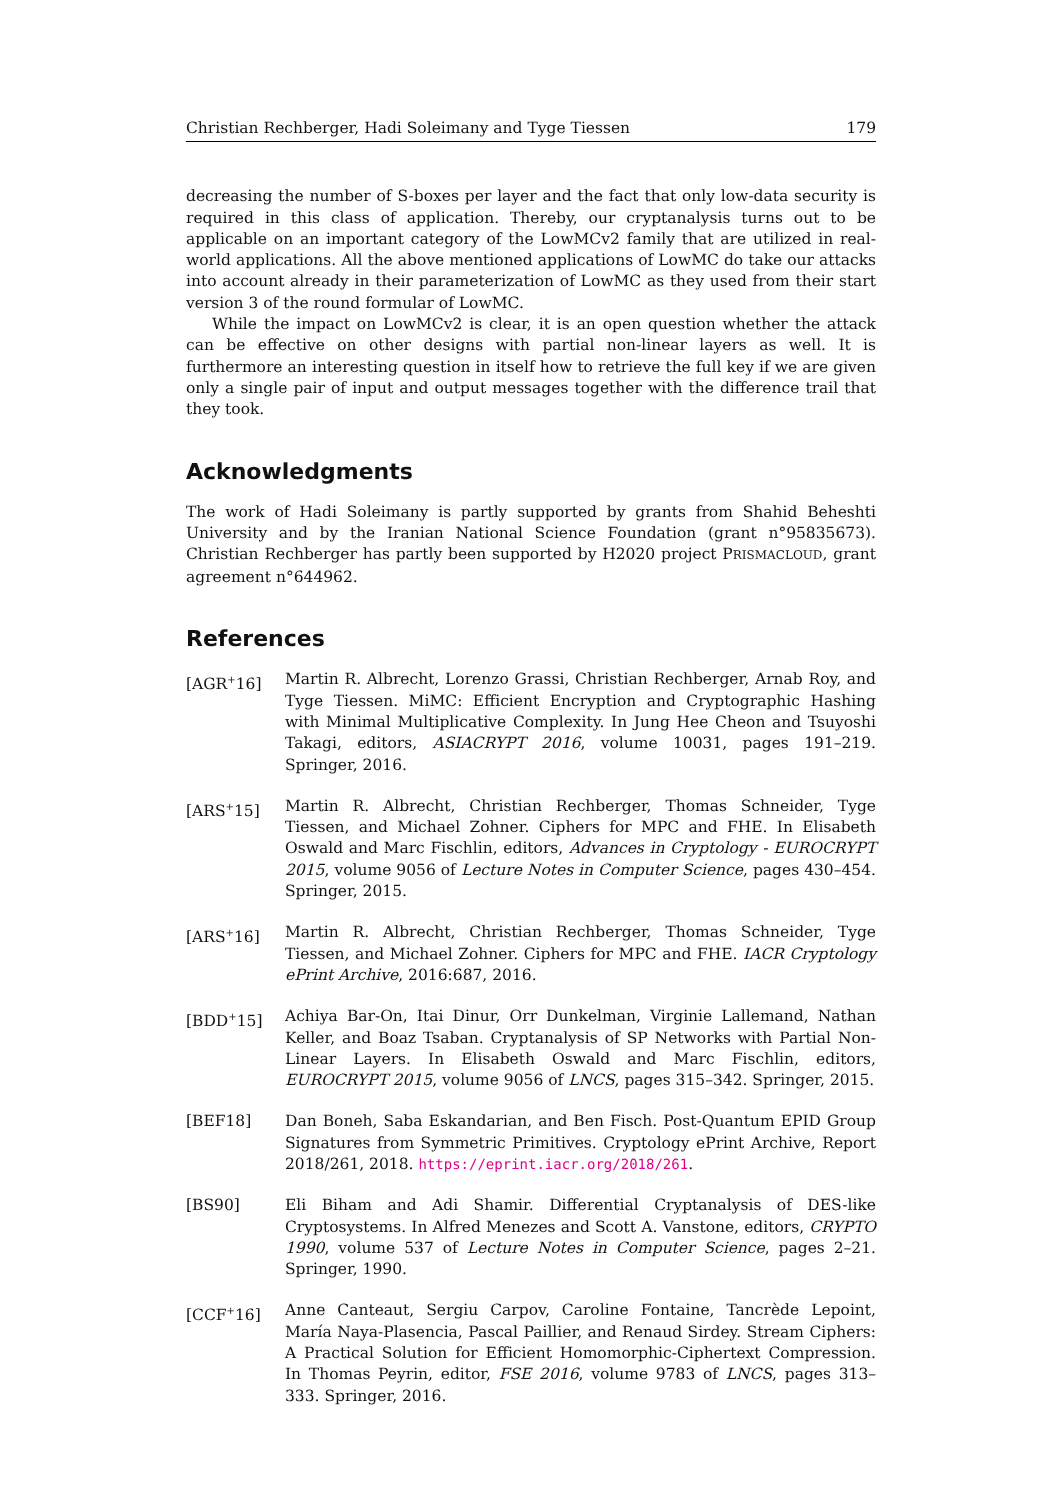Christian Rechberger, Hadi Soleimany and Tyge Tiessen 179
decreasing the number of S-boxes per layer and the fact that only low-data security is required in this class of application. Thereby, our cryptanalysis turns out to be applicable on an important category of the LowMCv2 family that are utilized in real-world applications. All the above mentioned applications of LowMC do take our attacks into account already in their parameterization of LowMC as they used from their start version 3 of the round formular of LowMC.
While the impact on LowMCv2 is clear, it is an open question whether the attack can be effective on other designs with partial non-linear layers as well. It is furthermore an interesting question in itself how to retrieve the full key if we are given only a single pair of input and output messages together with the difference trail that they took.
Acknowledgments
The work of Hadi Soleimany is partly supported by grants from Shahid Beheshti University and by the Iranian National Science Foundation (grant n°95835673). Christian Rechberger has partly been supported by H2020 project PRISMACLOUD, grant agreement n°644962.
References
[AGR<sup>+</sup>16] Martin R. Albrecht, Lorenzo Grassi, Christian Rechberger, Arnab Roy, and Tyge Tiessen. MiMC: Efficient Encryption and Cryptographic Hashing with Minimal Multiplicative Complexity. In Jung Hee Cheon and Tsuyoshi Takagi, editors, ASIACRYPT 2016, volume 10031, pages 191–219. Springer, 2016.
[ARS<sup>+</sup>15] Martin R. Albrecht, Christian Rechberger, Thomas Schneider, Tyge Tiessen, and Michael Zohner. Ciphers for MPC and FHE. In Elisabeth Oswald and Marc Fischlin, editors, Advances in Cryptology - EUROCRYPT 2015, volume 9056 of Lecture Notes in Computer Science, pages 430–454. Springer, 2015.
[ARS<sup>+</sup>16] Martin R. Albrecht, Christian Rechberger, Thomas Schneider, Tyge Tiessen, and Michael Zohner. Ciphers for MPC and FHE. IACR Cryptology ePrint Archive, 2016:687, 2016.
[BDD<sup>+</sup>15] Achiya Bar-On, Itai Dinur, Orr Dunkelman, Virginie Lallemand, Nathan Keller, and Boaz Tsaban. Cryptanalysis of SP Networks with Partial Non-Linear Layers. In Elisabeth Oswald and Marc Fischlin, editors, EUROCRYPT 2015, volume 9056 of LNCS, pages 315–342. Springer, 2015.
[BEF18] Dan Boneh, Saba Eskandarian, and Ben Fisch. Post-Quantum EPID Group Signatures from Symmetric Primitives. Cryptology ePrint Archive, Report 2018/261, 2018. https://eprint.iacr.org/2018/261.
[BS90] Eli Biham and Adi Shamir. Differential Cryptanalysis of DES-like Cryptosystems. In Alfred Menezes and Scott A. Vanstone, editors, CRYPTO 1990, volume 537 of Lecture Notes in Computer Science, pages 2–21. Springer, 1990.
[CCF<sup>+</sup>16] Anne Canteaut, Sergiu Carpov, Caroline Fontaine, Tancrède Lepoint, María Naya-Plasencia, Pascal Paillier, and Renaud Sirdey. Stream Ciphers: A Practical Solution for Efficient Homomorphic-Ciphertext Compression. In Thomas Peyrin, editor, FSE 2016, volume 9783 of LNCS, pages 313–333. Springer, 2016.